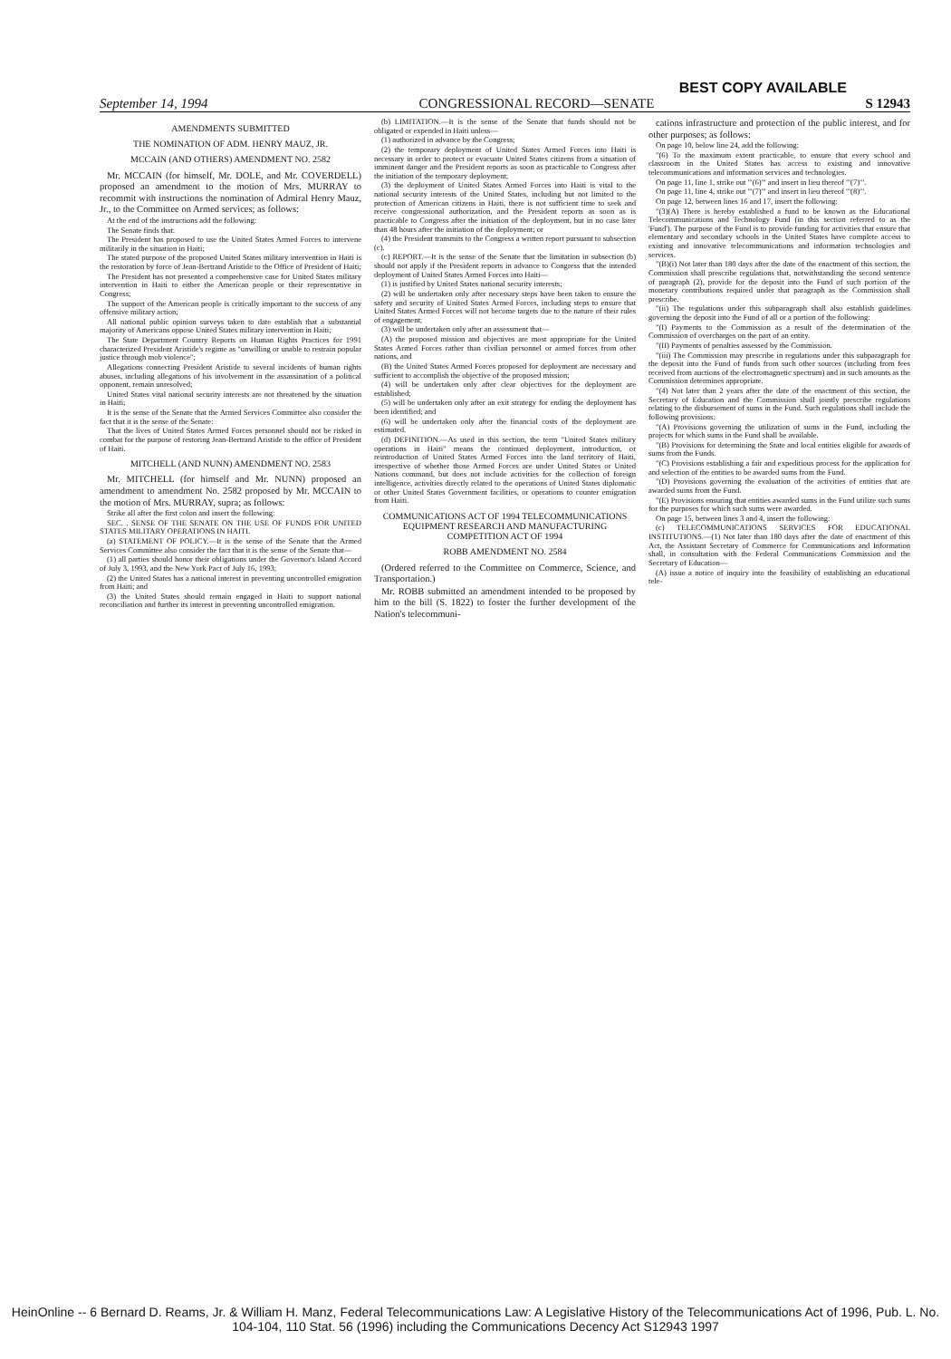BEST COPY AVAILABLE
September 14, 1994 CONGRESSIONAL RECORD—SENATE S 12943
AMENDMENTS SUBMITTED
THE NOMINATION OF ADM. HENRY MAUZ, JR.
MCCAIN (AND OTHERS) AMENDMENT NO. 2582
Mr. MCCAIN (for himself, Mr. DOLE, and Mr. COVERDELL) proposed an amendment to the motion of Mrs. MURRAY to recommit with instructions the nomination of Admiral Henry Mauz, Jr., to the Committee on Armed services; as follows:
At the end of the instructions add the following:
The Senate finds that:
The President has proposed to use the United States Armed Forces to intervene militarily in the situation in Haiti;
The stated purpose of the proposed United States military intervention in Haiti is the restoration by force of Jean-Bertrand Aristide to the Office of President of Haiti;
The President has not presented a comprehensive case for United States military intervention in Haiti to either the American people or their representative in Congress;
The support of the American people is critically important to the success of any offensive military action;
All national public opinion surveys taken to date establish that a substantial majority of Americans oppose United States military intervention in Haiti;
The State Department Country Reports on Human Rights Practices for 1991 characterized President Aristide's regime as "unwilling or unable to restrain popular justice through mob violence";
Allegations connecting President Aristide to several incidents of human rights abuses, including allegations of his involvement in the assassination of a political opponent, remain unresolved;
United States vital national security interests are not threatened by the situation in Haiti;
It is the sense of the Senate that the Armed Services Committee also consider the fact that it is the sense of the Senate:
That the lives of United States Armed Forces personnel should not be risked in combat for the purpose of restoring Jean-Bertrand Aristide to the office of President of Haiti.
MITCHELL (AND NUNN) AMENDMENT NO. 2583
Mr. MITCHELL (for himself and Mr. NUNN) proposed an amendment to amendment No. 2582 proposed by Mr. MCCAIN to the motion of Mrs. MURRAY, supra; as follows:
Strike all after the first colon and insert the following:
SEC. . SENSE OF THE SENATE ON THE USE OF FUNDS FOR UNITED STATES MILITARY OPERATIONS IN HAITI.
(a) STATEMENT OF POLICY.—It is the sense of the Senate that the Armed Services Committee also consider the fact that it is the sense of the Senate that—
(1) all parties should honor their obligations under the Governor's Island Accord of July 3, 1993, and the New York Pact of July 16, 1993;
(2) the United States has a national interest in preventing uncontrolled emigration from Haiti; and
(3) the United States should remain engaged in Haiti to support national reconciliation and further its interest in preventing uncontrolled emigration.
(b) LIMITATION.—It is the sense of the Senate that funds should not be obligated or expended in Haiti unless—
(1) authorized in advance by the Congress;
(2) the temporary deployment of United States Armed Forces into Haiti is necessary in order to protect or evacuate United States citizens from a situation of imminent danger and the President reports as soon as practicable to Congress after the initiation of the temporary deployment;
(3) the deployment of United States Armed Forces into Haiti is vital to the national security interests of the United States, including but not limited to the protection of American citizens in Haiti, there is not sufficient time to seek and receive congressional authorization, and the President reports as soon as is practicable to Congress after the initiation of the deployment, but in no case later than 48 hours after the initiation of the deployment; or
(4) the President transmits to the Congress a written report pursuant to subsection (c).
(c) REPORT.—It is the sense of the Senate that the limitation in subsection (b) should not apply if the President reports in advance to Congress that the intended deployment of United States Armed Forces into Haiti—
(1) is justified by United States national security interests;
(2) will be undertaken only after necessary steps have been taken to ensure the safety and security of United States Armed Forces, including steps to ensure that United States Armed Forces will not become targets due to the nature of their rules of engagement;
(3) will be undertaken only after an assessment that—
(A) the proposed mission and objectives are most appropriate for the United States Armed Forces rather than civilian personnel or armed forces from other nations, and
(B) the United States Armed Forces proposed for deployment are necessary and sufficient to accomplish the objective of the proposed mission;
(4) will be undertaken only after clear objectives for the deployment are established;
(5) will be undertaken only after an exit strategy for ending the deployment has been identified; and
(6) will be undertaken only after the financial costs of the deployment are estimated.
(d) DEFINITION.—As used in this section, the term "United States military operations in Haiti" means the continued deployment, introduction, or reintroduction of United States Armed Forces into the land territory of Haiti, irrespective of whether those Armed Forces are under United States or United Nations command, but does not include activities for the collection of foreign intelligence, activities directly related to the operations of United States diplomatic or other United States Government facilities, or operations to counter emigration from Haiti.
COMMUNICATIONS ACT OF 1994 TELECOMMUNICATIONS EQUIPMENT RESEARCH AND MANUFACTURING COMPETITION ACT OF 1994
ROBB AMENDMENT NO. 2584
(Ordered referred to the Committee on Commerce, Science, and Transportation.)
Mr. ROBB submitted an amendment intended to be proposed by him to the bill (S. 1822) to foster the further development of the Nation's telecommuni-
cations infrastructure and protection of the public interest, and for other purposes; as follows:
On page 10, below line 24, add the following:
"(6) To the maximum extent practicable, to ensure that every school and classroom in the United States has access to existing and innovative telecommunications and information services and technologies.
On page 11, line 1, strike out "'(6)'" and insert in lieu thereof "'(7)'".
On page 11, line 4, strike out "'(7)'" and insert in lieu thereof "'(8)'".
On page 12, between lines 16 and 17, insert the following:
"(3)(A) There is hereby established a fund to be known as the Educational Telecommunications and Technology Fund (in this section referred to as the 'Fund'). The purpose of the Fund is to provide funding for activities that ensure that elementary and secondary schools in the United States have complete access to existing and innovative telecommunications and information technologies and services.
"(B)(i) Not later than 180 days after the date of the enactment of this section, the Commission shall prescribe regulations that, notwithstanding the second sentence of paragraph (2), provide for the deposit into the Fund of such portion of the monetary contributions required under that paragraph as the Commission shall prescribe.
"(ii) The regulations under this subparagraph shall also establish guidelines governing the deposit into the Fund of all or a portion of the following:
"(I) Payments to the Commission as a result of the determination of the Commission of overcharges on the part of an entity.
"(II) Payments of penalties assessed by the Commission.
"(iii) The Commission may prescribe in regulations under this subparagraph for the deposit into the Fund of funds from such other sources (including from fees received from auctions of the electromagnetic spectrum) and in such amounts as the Commission determines appropriate.
"(4) Not later than 2 years after the date of the enactment of this section, the Secretary of Education and the Commission shall jointly prescribe regulations relating to the disbursement of sums in the Fund. Such regulations shall include the following provisions:
"(A) Provisions governing the utilization of sums in the Fund, including the projects for which sums in the Fund shall be available.
"(B) Provisions for determining the State and local entities eligible for awards of sums from the Funds.
"(C) Provisions establishing a fair and expeditious process for the application for and selection of the entities to be awarded sums from the Fund.
"(D) Provisions governing the evaluation of the activities of entities that are awarded sums from the Fund.
"(E) Provisions ensuring that entities awarded sums in the Fund utilize such sums for the purposes for which such sums were awarded.
On page 15, between lines 3 and 4, insert the following:
(c) TELECOMMUNICATIONS SERVICES FOR EDUCATIONAL INSTITUTIONS.—(1) Not later than 180 days after the date of enactment of this Act, the Assistant Secretary of Commerce for Communications and Information shall, in consultation with the Federal Communications Commission and the Secretary of Education—
(A) issue a notice of inquiry into the feasibility of establishing an educational tele-
HeinOnline -- 6 Bernard D. Reams, Jr. & William H. Manz, Federal Telecommunications Law: A Legislative History of the Telecommunications Act of 1996, Pub. L. No. 104-104, 110 Stat. 56 (1996) including the Communications Decency Act S12943 1997